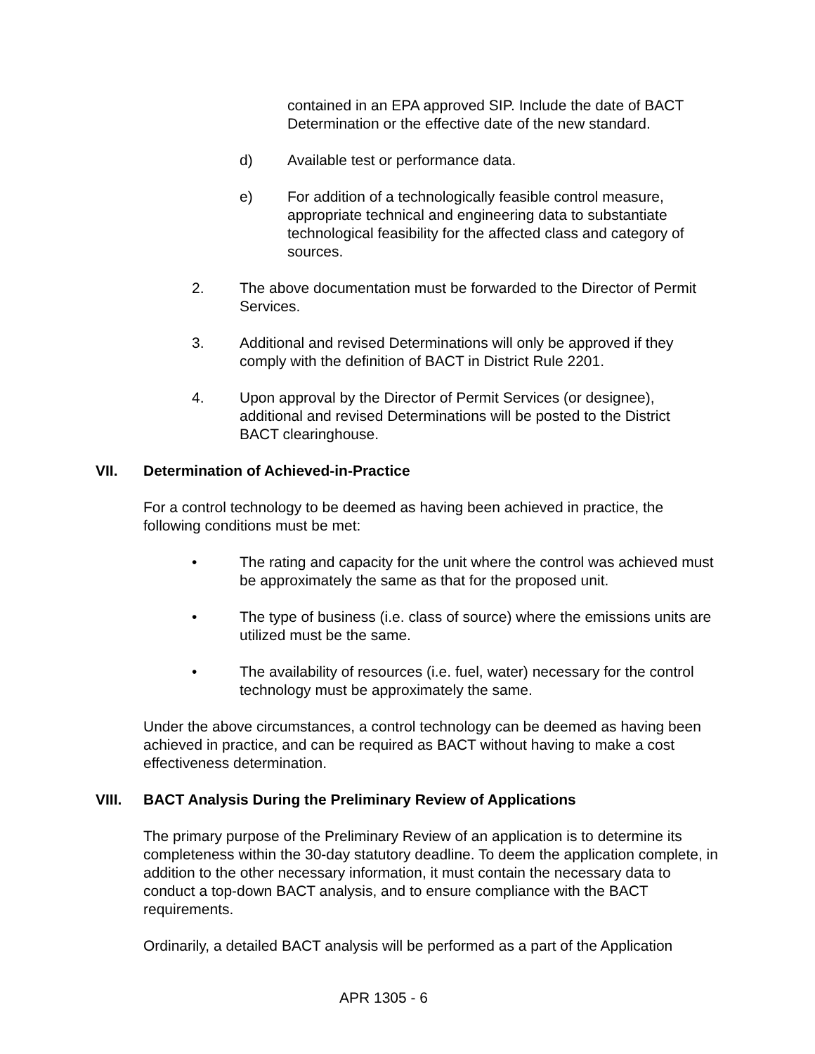contained in an EPA approved SIP. Include the date of BACT Determination or the effective date of the new standard.
d) Available test or performance data.
e) For addition of a technologically feasible control measure, appropriate technical and engineering data to substantiate technological feasibility for the affected class and category of sources.
2. The above documentation must be forwarded to the Director of Permit Services.
3. Additional and revised Determinations will only be approved if they comply with the definition of BACT in District Rule 2201.
4. Upon approval by the Director of Permit Services (or designee), additional and revised Determinations will be posted to the District BACT clearinghouse.
VII. Determination of Achieved-in-Practice
For a control technology to be deemed as having been achieved in practice, the following conditions must be met:
• The rating and capacity for the unit where the control was achieved must be approximately the same as that for the proposed unit.
• The type of business (i.e. class of source) where the emissions units are utilized must be the same.
• The availability of resources (i.e. fuel, water) necessary for the control technology must be approximately the same.
Under the above circumstances, a control technology can be deemed as having been achieved in practice, and can be required as BACT without having to make a cost effectiveness determination.
VIII. BACT Analysis During the Preliminary Review of Applications
The primary purpose of the Preliminary Review of an application is to determine its completeness within the 30-day statutory deadline. To deem the application complete, in addition to the other necessary information, it must contain the necessary data to conduct a top-down BACT analysis, and to ensure compliance with the BACT requirements.
Ordinarily, a detailed BACT analysis will be performed as a part of the Application
APR 1305 - 6